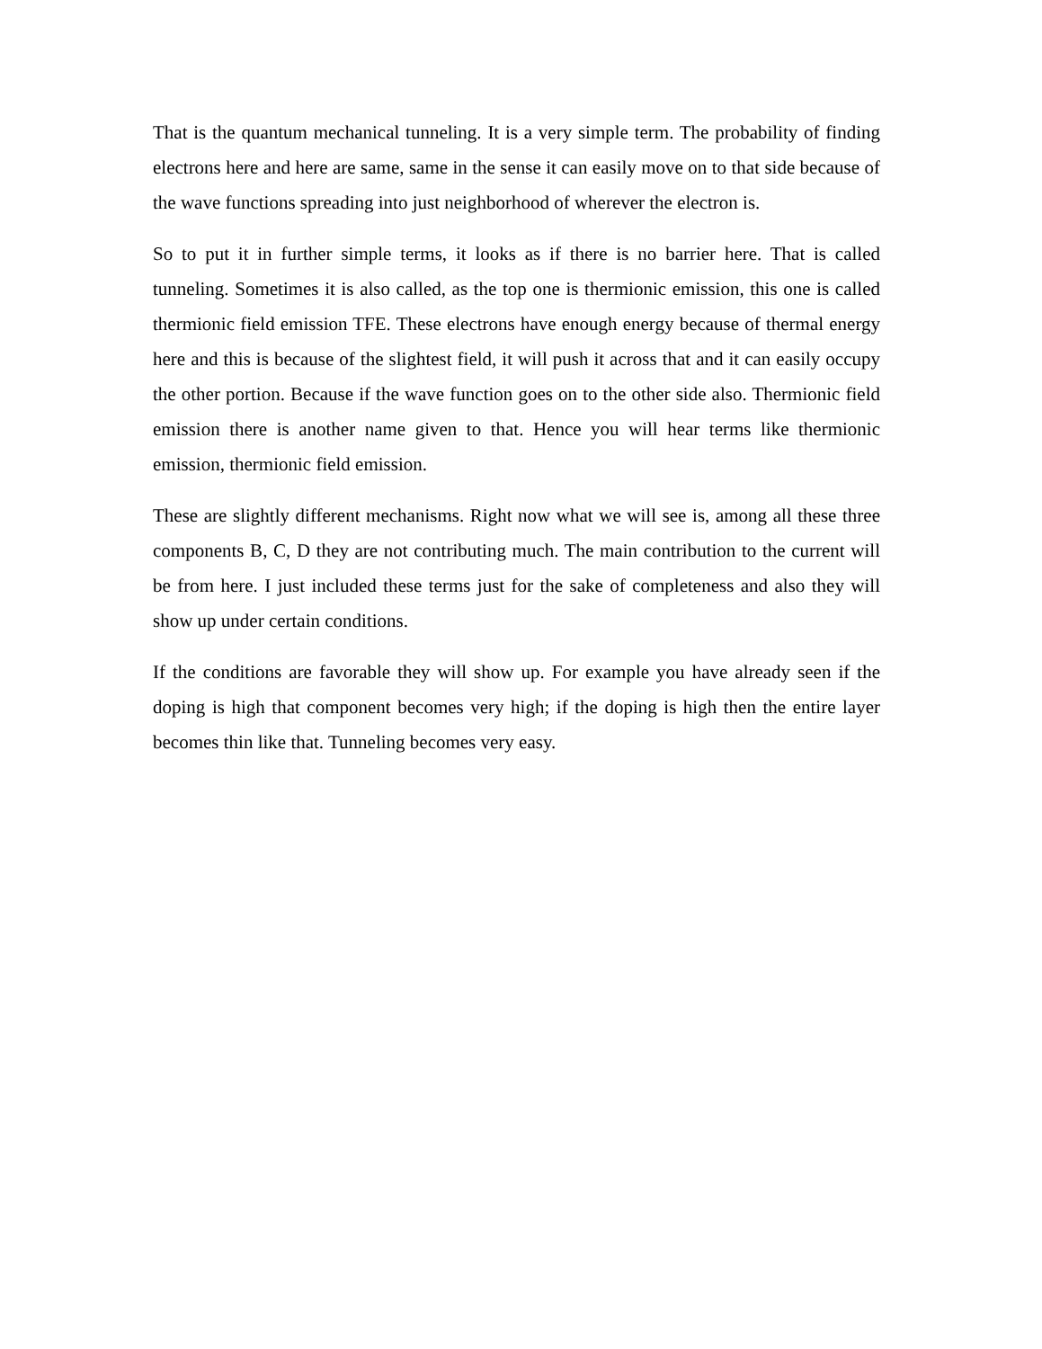That is the quantum mechanical tunneling. It is a very simple term. The probability of finding electrons here and here are same, same in the sense it can easily move on to that side because of the wave functions spreading into just neighborhood of wherever the electron is.
So to put it in further simple terms, it looks as if there is no barrier here. That is called tunneling. Sometimes it is also called, as the top one is thermionic emission, this one is called thermionic field emission TFE. These electrons have enough energy because of thermal energy here and this is because of the slightest field, it will push it across that and it can easily occupy the other portion. Because if the wave function goes on to the other side also. Thermionic field emission there is another name given to that. Hence you will hear terms like thermionic emission, thermionic field emission.
These are slightly different mechanisms. Right now what we will see is, among all these three components B, C, D they are not contributing much. The main contribution to the current will be from here. I just included these terms just for the sake of completeness and also they will show up under certain conditions.
If the conditions are favorable they will show up. For example you have already seen if the doping is high that component becomes very high; if the doping is high then the entire layer becomes thin like that. Tunneling becomes very easy.